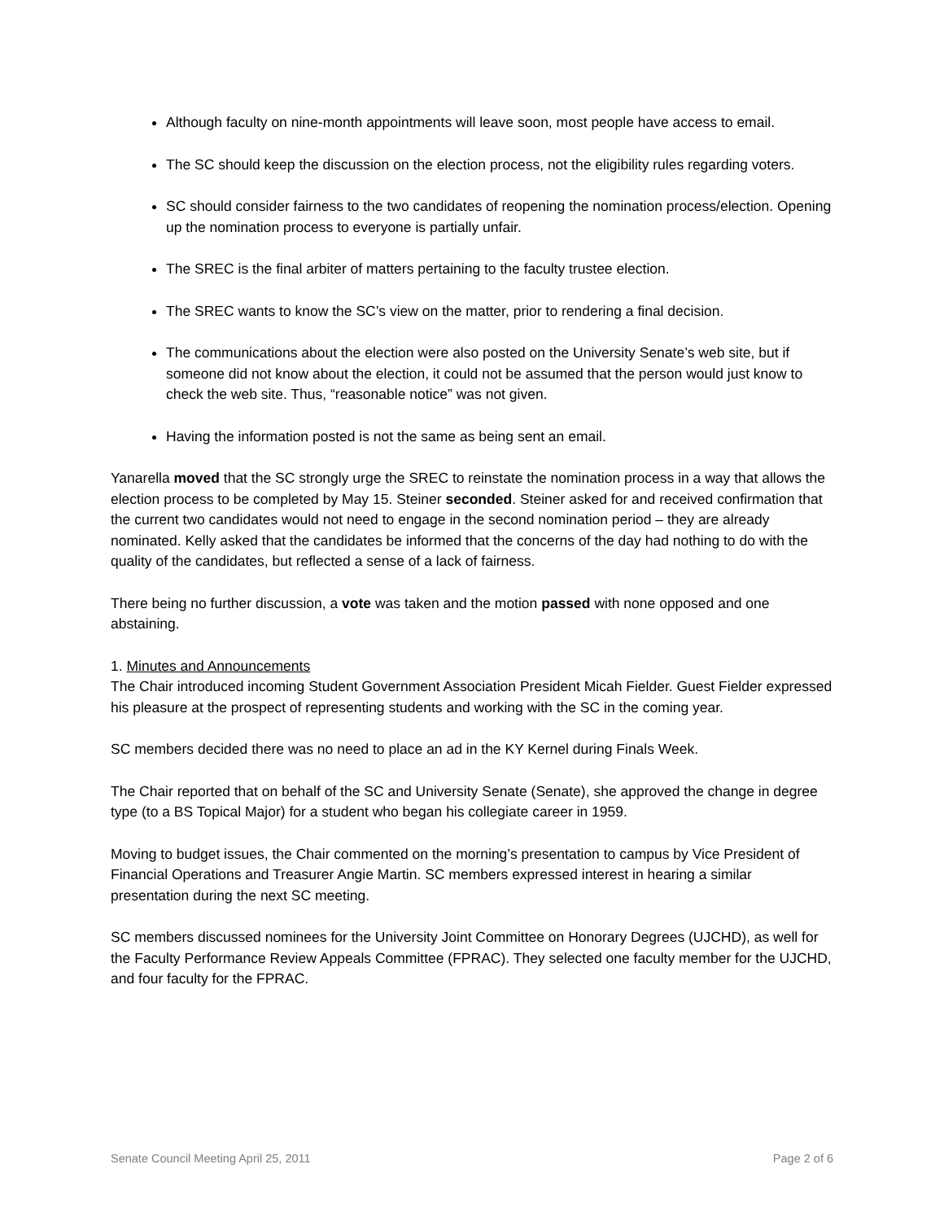Although faculty on nine-month appointments will leave soon, most people have access to email.
The SC should keep the discussion on the election process, not the eligibility rules regarding voters.
SC should consider fairness to the two candidates of reopening the nomination process/election. Opening up the nomination process to everyone is partially unfair.
The SREC is the final arbiter of matters pertaining to the faculty trustee election.
The SREC wants to know the SC’s view on the matter, prior to rendering a final decision.
The communications about the election were also posted on the University Senate’s web site, but if someone did not know about the election, it could not be assumed that the person would just know to check the web site. Thus, “reasonable notice” was not given.
Having the information posted is not the same as being sent an email.
Yanarella moved that the SC strongly urge the SREC to reinstate the nomination process in a way that allows the election process to be completed by May 15. Steiner seconded. Steiner asked for and received confirmation that the current two candidates would not need to engage in the second nomination period – they are already nominated. Kelly asked that the candidates be informed that the concerns of the day had nothing to do with the quality of the candidates, but reflected a sense of a lack of fairness.
There being no further discussion, a vote was taken and the motion passed with none opposed and one abstaining.
1. Minutes and Announcements
The Chair introduced incoming Student Government Association President Micah Fielder. Guest Fielder expressed his pleasure at the prospect of representing students and working with the SC in the coming year.
SC members decided there was no need to place an ad in the KY Kernel during Finals Week.
The Chair reported that on behalf of the SC and University Senate (Senate), she approved the change in degree type (to a BS Topical Major) for a student who began his collegiate career in 1959.
Moving to budget issues, the Chair commented on the morning’s presentation to campus by Vice President of Financial Operations and Treasurer Angie Martin. SC members expressed interest in hearing a similar presentation during the next SC meeting.
SC members discussed nominees for the University Joint Committee on Honorary Degrees (UJCHD), as well for the Faculty Performance Review Appeals Committee (FPRAC). They selected one faculty member for the UJCHD, and four faculty for the FPRAC.
Senate Council Meeting April 25, 2011 Page 2 of 6